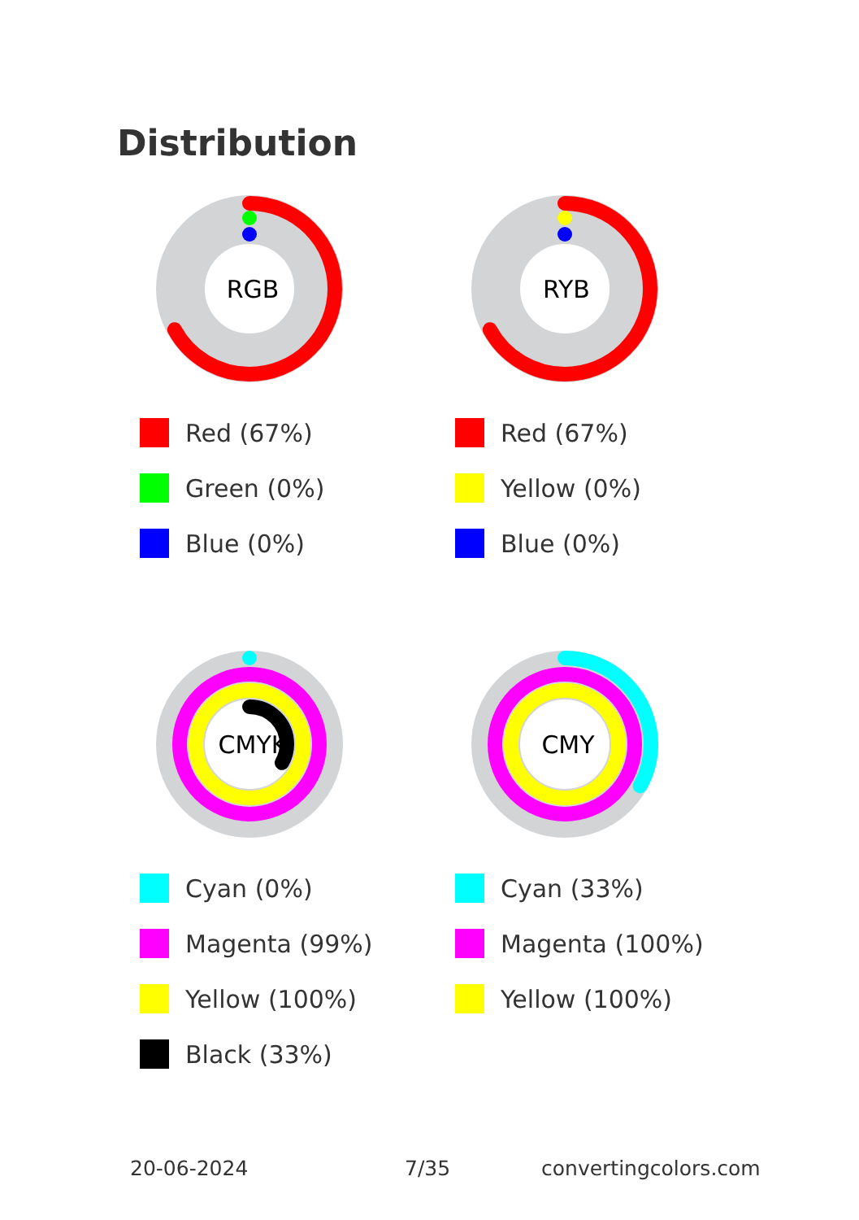Distribution
RGB
Red (67%)
Green (0%)
Blue (0%)
RYB
Red (67%)
Yellow (0%)
Blue (0%)
CMYK
Cyan (0%)
Magenta (99%)
Yellow (100%)
Black (33%)
CMY
Cyan (33%)
Magenta (100%)
Yellow (100%)
20-06-2024 7/35 convertingcolors.com